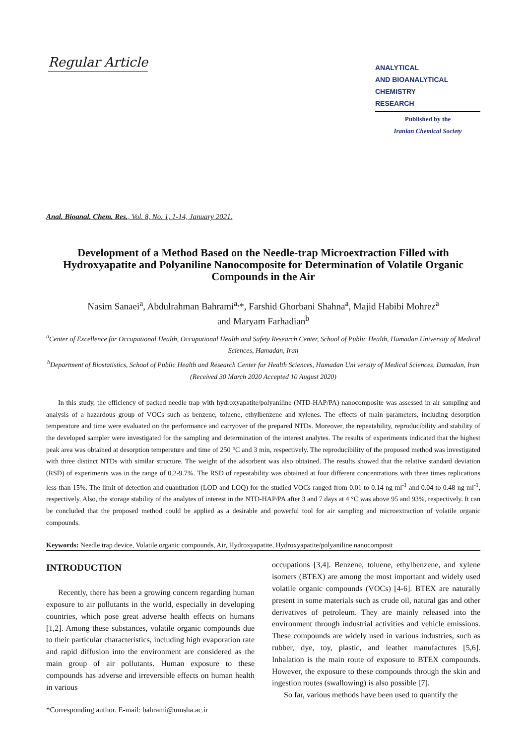Regular Article
ANALYTICAL
AND BIOANALYTICAL
CHEMISTRY
RESEARCH
Published by the
Iranian Chemical Society
Anal. Bioanal. Chem. Res., Vol. 8, No. 1, 1-14, January 2021.
Development of a Method Based on the Needle-trap Microextraction Filled with Hydroxyapatite and Polyaniline Nanocomposite for Determination of Volatile Organic Compounds in the Air
Nasim Sanaei<sup>a</sup>, Abdulrahman Bahrami<sup>a,</sup>*, Farshid Ghorbani Shahna<sup>a</sup>, Majid Habibi Mohrez<sup>a</sup>
and Maryam Farhadian<sup>b</sup>
<sup>a</sup> Center of Excellence for Occupational Health, Occupational Health and Safety Research Center, School of Public Health, Hamadan University of Medical Sciences, Hamadan, Iran
<sup>b</sup> Department of Biostatistics, School of Public Health and Research Center for Health Sciences, Hamadan Uni versity of Medical Sciences, Đamadan, Iran
(Received 30 March 2020 Accepted 10 August 2020)
In this study, the efficiency of packed needle trap with hydroxyapatite/polyaniline (NTD-HAP/PA) nanocomposite was assessed in air sampling and analysis of a hazardous group of VOCs such as benzene, toluene, ethylbenzene and xylenes. The effects of main parameters, including desorption temperature and time were evaluated on the performance and carryover of the prepared NTDs. Moreover, the repeatability, reproducibility and stability of the developed sampler were investigated for the sampling and determination of the interest analytes. The results of experiments indicated that the highest peak area was obtained at desorption temperature and time of 250 °C and 3 min, respectively. The reproducibility of the proposed method was investigated with three distinct NTDs with similar structure. The weight of the adsorbent was also obtained. The results showed that the relative standard deviation (RSD) of experiments was in the range of 0.2-9.7%. The RSD of repeatability was obtained at four different concentrations with three times replications less than 15%. The limit of detection and quantitation (LOD and LOQ) for the studied VOCs ranged from 0.01 to 0.14 ng ml<sup>-1</sup> and 0.04 to 0.48 ng ml<sup>-1</sup>, respectively. Also, the storage stability of the analytes of interest in the NTD-HAP/PA after 3 and 7 days at 4 °C was above 95 and 93%, respectively. It can be concluded that the proposed method could be applied as a desirable and powerful tool for air sampling and microextraction of volatile organic compounds.
Keywords: Needle trap device, Volatile organic compounds, Air, Hydroxyapatite, Hydroxyapatite/polyaniline nanocomposit
INTRODUCTION
Recently, there has been a growing concern regarding human exposure to air pollutants in the world, especially in developing countries, which pose great adverse health effects on humans [1,2]. Among these substances, volatile organic compounds due to their particular characteristics, including high evaporation rate and rapid diffusion into the environment are considered as the main group of air pollutants. Human exposure to these compounds has adverse and irreversible effects on human health in various
*Corresponding author. E-mail: bahrami@umsha.ac.ir
occupations [3,4]. Benzene, toluene, ethylbenzene, and xylene isomers (BTEX) are among the most important and widely used volatile organic compounds (VOCs) [4-6]. BTEX are naturally present in some materials such as crude oil, natural gas and other derivatives of petroleum. They are mainly released into the environment through industrial activities and vehicle emissions. These compounds are widely used in various industries, such as rubber, dye, toy, plastic, and leather manufactures [5,6]. Inhalation is the main route of exposure to BTEX compounds. However, the exposure to these compounds through the skin and ingestion routes (swallowing) is also possible [7].
So far, various methods have been used to quantify the